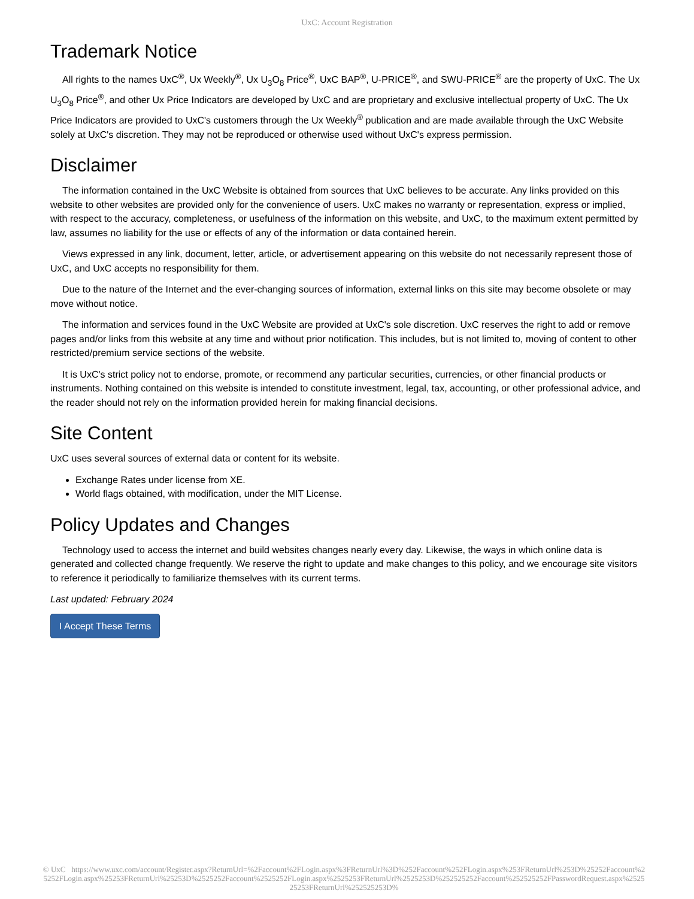UxC: Account Registration
Trademark Notice
All rights to the names UxC<sup>®</sup>, Ux Weekly<sup>®</sup>, Ux U<sub>3</sub>O<sub>8</sub> Price<sup>®</sup>, UxC BAP<sup>®</sup>, U-PRICE<sup>®</sup>, and SWU-PRICE<sup>®</sup> are the property of UxC. The Ux U<sub>3</sub>O<sub>8</sub> Price<sup>®</sup>, and other Ux Price Indicators are developed by UxC and are proprietary and exclusive intellectual property of UxC. The Ux Price Indicators are provided to UxC's customers through the Ux Weekly<sup>®</sup> publication and are made available through the UxC Website solely at UxC's discretion. They may not be reproduced or otherwise used without UxC's express permission.
Disclaimer
The information contained in the UxC Website is obtained from sources that UxC believes to be accurate. Any links provided on this website to other websites are provided only for the convenience of users. UxC makes no warranty or representation, express or implied, with respect to the accuracy, completeness, or usefulness of the information on this website, and UxC, to the maximum extent permitted by law, assumes no liability for the use or effects of any of the information or data contained herein.
Views expressed in any link, document, letter, article, or advertisement appearing on this website do not necessarily represent those of UxC, and UxC accepts no responsibility for them.
Due to the nature of the Internet and the ever-changing sources of information, external links on this site may become obsolete or may move without notice.
The information and services found in the UxC Website are provided at UxC's sole discretion. UxC reserves the right to add or remove pages and/or links from this website at any time and without prior notification. This includes, but is not limited to, moving of content to other restricted/premium service sections of the website.
It is UxC's strict policy not to endorse, promote, or recommend any particular securities, currencies, or other financial products or instruments. Nothing contained on this website is intended to constitute investment, legal, tax, accounting, or other professional advice, and the reader should not rely on the information provided herein for making financial decisions.
Site Content
UxC uses several sources of external data or content for its website.
Exchange Rates under license from XE.
World flags obtained, with modification, under the MIT License.
Policy Updates and Changes
Technology used to access the internet and build websites changes nearly every day. Likewise, the ways in which online data is generated and collected change frequently. We reserve the right to update and make changes to this policy, and we encourage site visitors to reference it periodically to familiarize themselves with its current terms.
Last updated: February 2024
I Accept These Terms
© UxC https://www.uxc.com/account/Register.aspx?ReturnUrl=%2Faccount%2FLogin.aspx%3FReturnUrl%3D%252Faccount%252FLogin.aspx%253FReturnUrl%253D%25252Faccount%25252FLogin.aspx%25253FReturnUrl%25253D%2525252Faccount%2525252FLogin.aspx%2525253FReturnUrl%2525253D%252525252Faccount%252525252FPasswordRequest.aspx%252525253FReturnUrl%252525253D%